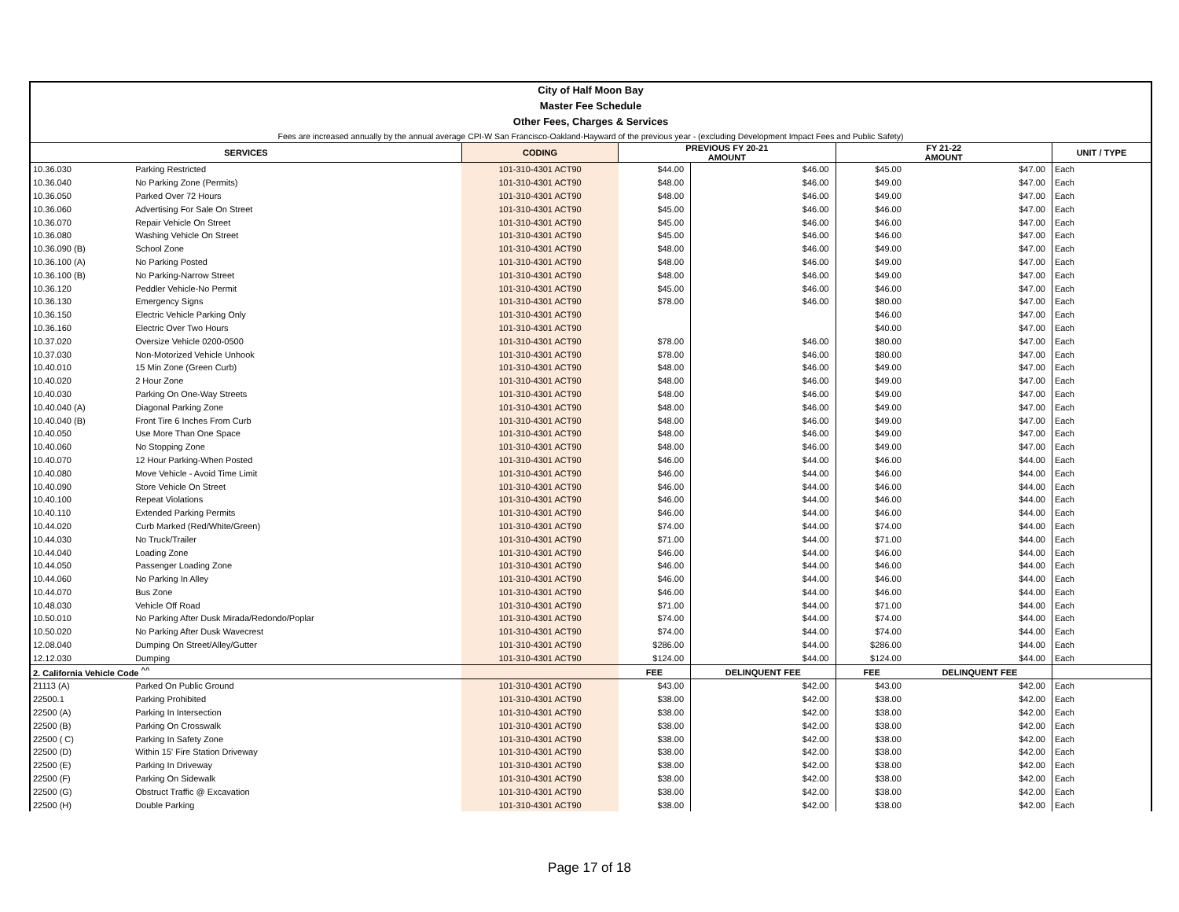City of Half Moon Bay
Master Fee Schedule
Other Fees, Charges & Services
Fees are increased annually by the annual average CPI-W San Francisco-Oakland-Hayward of the previous year - (excluding Development Impact Fees and Public Safety)
| SERVICES | | CODING | PREVIOUS FY 20-21 AMOUNT | | FY 21-22 AMOUNT | | UNIT / TYPE |
| --- | --- | --- | --- | --- | --- | --- | --- |
| 10.36.030 | Parking Restricted | 101-310-4301 ACT90 | $44.00 | $46.00 | $45.00 | $47.00 | Each |
| 10.36.040 | No Parking Zone (Permits) | 101-310-4301 ACT90 | $48.00 | $46.00 | $49.00 | $47.00 | Each |
| 10.36.050 | Parked Over 72 Hours | 101-310-4301 ACT90 | $48.00 | $46.00 | $49.00 | $47.00 | Each |
| 10.36.060 | Advertising For Sale On Street | 101-310-4301 ACT90 | $45.00 | $46.00 | $46.00 | $47.00 | Each |
| 10.36.070 | Repair Vehicle On Street | 101-310-4301 ACT90 | $45.00 | $46.00 | $46.00 | $47.00 | Each |
| 10.36.080 | Washing Vehicle On Street | 101-310-4301 ACT90 | $45.00 | $46.00 | $46.00 | $47.00 | Each |
| 10.36.090 (B) | School Zone | 101-310-4301 ACT90 | $48.00 | $46.00 | $49.00 | $47.00 | Each |
| 10.36.100 (A) | No Parking Posted | 101-310-4301 ACT90 | $48.00 | $46.00 | $49.00 | $47.00 | Each |
| 10.36.100 (B) | No Parking-Narrow Street | 101-310-4301 ACT90 | $48.00 | $46.00 | $49.00 | $47.00 | Each |
| 10.36.120 | Peddler Vehicle-No Permit | 101-310-4301 ACT90 | $45.00 | $46.00 | $46.00 | $47.00 | Each |
| 10.36.130 | Emergency Signs | 101-310-4301 ACT90 | $78.00 | $46.00 | $80.00 | $47.00 | Each |
| 10.36.150 | Electric Vehicle Parking Only | 101-310-4301 ACT90 | | | $46.00 | $47.00 | Each |
| 10.36.160 | Electric Over Two Hours | 101-310-4301 ACT90 | | | $40.00 | $47.00 | Each |
| 10.37.020 | Oversize Vehicle 0200-0500 | 101-310-4301 ACT90 | $78.00 | $46.00 | $80.00 | $47.00 | Each |
| 10.37.030 | Non-Motorized Vehicle Unhook | 101-310-4301 ACT90 | $78.00 | $46.00 | $80.00 | $47.00 | Each |
| 10.40.010 | 15 Min Zone (Green Curb) | 101-310-4301 ACT90 | $48.00 | $46.00 | $49.00 | $47.00 | Each |
| 10.40.020 | 2 Hour Zone | 101-310-4301 ACT90 | $48.00 | $46.00 | $49.00 | $47.00 | Each |
| 10.40.030 | Parking On One-Way Streets | 101-310-4301 ACT90 | $48.00 | $46.00 | $49.00 | $47.00 | Each |
| 10.40.040 (A) | Diagonal Parking Zone | 101-310-4301 ACT90 | $48.00 | $46.00 | $49.00 | $47.00 | Each |
| 10.40.040 (B) | Front Tire 6 Inches From Curb | 101-310-4301 ACT90 | $48.00 | $46.00 | $49.00 | $47.00 | Each |
| 10.40.050 | Use More Than One Space | 101-310-4301 ACT90 | $48.00 | $46.00 | $49.00 | $47.00 | Each |
| 10.40.060 | No Stopping Zone | 101-310-4301 ACT90 | $48.00 | $46.00 | $49.00 | $47.00 | Each |
| 10.40.070 | 12 Hour Parking-When Posted | 101-310-4301 ACT90 | $46.00 | $44.00 | $46.00 | $44.00 | Each |
| 10.40.080 | Move Vehicle - Avoid Time Limit | 101-310-4301 ACT90 | $46.00 | $44.00 | $46.00 | $44.00 | Each |
| 10.40.090 | Store Vehicle On Street | 101-310-4301 ACT90 | $46.00 | $44.00 | $46.00 | $44.00 | Each |
| 10.40.100 | Repeat Violations | 101-310-4301 ACT90 | $46.00 | $44.00 | $46.00 | $44.00 | Each |
| 10.40.110 | Extended Parking Permits | 101-310-4301 ACT90 | $46.00 | $44.00 | $46.00 | $44.00 | Each |
| 10.44.020 | Curb Marked (Red/White/Green) | 101-310-4301 ACT90 | $74.00 | $44.00 | $74.00 | $44.00 | Each |
| 10.44.030 | No Truck/Trailer | 101-310-4301 ACT90 | $71.00 | $44.00 | $71.00 | $44.00 | Each |
| 10.44.040 | Loading Zone | 101-310-4301 ACT90 | $46.00 | $44.00 | $46.00 | $44.00 | Each |
| 10.44.050 | Passenger Loading Zone | 101-310-4301 ACT90 | $46.00 | $44.00 | $46.00 | $44.00 | Each |
| 10.44.060 | No Parking In Alley | 101-310-4301 ACT90 | $46.00 | $44.00 | $46.00 | $44.00 | Each |
| 10.44.070 | Bus Zone | 101-310-4301 ACT90 | $46.00 | $44.00 | $46.00 | $44.00 | Each |
| 10.48.030 | Vehicle Off Road | 101-310-4301 ACT90 | $71.00 | $44.00 | $71.00 | $44.00 | Each |
| 10.50.010 | No Parking After Dusk Mirada/Redondo/Poplar | 101-310-4301 ACT90 | $74.00 | $44.00 | $74.00 | $44.00 | Each |
| 10.50.020 | No Parking After Dusk Wavecrest | 101-310-4301 ACT90 | $74.00 | $44.00 | $74.00 | $44.00 | Each |
| 12.08.040 | Dumping On Street/Alley/Gutter | 101-310-4301 ACT90 | $286.00 | $44.00 | $286.00 | $44.00 | Each |
| 12.12.030 | Dumping | 101-310-4301 ACT90 | $124.00 | $44.00 | $124.00 | $44.00 | Each |
| 2. California Vehicle Code <sup>^^</sup> | | | FEE | DELINQUENT FEE | FEE | DELINQUENT FEE | |
| 21113 (A) | Parked On Public Ground | 101-310-4301 ACT90 | $43.00 | $42.00 | $43.00 | $42.00 | Each |
| 22500.1 | Parking Prohibited | 101-310-4301 ACT90 | $38.00 | $42.00 | $38.00 | $42.00 | Each |
| 22500 (A) | Parking In Intersection | 101-310-4301 ACT90 | $38.00 | $42.00 | $38.00 | $42.00 | Each |
| 22500 (B) | Parking On Crosswalk | 101-310-4301 ACT90 | $38.00 | $42.00 | $38.00 | $42.00 | Each |
| 22500 ( C) | Parking In Safety Zone | 101-310-4301 ACT90 | $38.00 | $42.00 | $38.00 | $42.00 | Each |
| 22500 (D) | Within 15' Fire Station Driveway | 101-310-4301 ACT90 | $38.00 | $42.00 | $38.00 | $42.00 | Each |
| 22500 (E) | Parking In Driveway | 101-310-4301 ACT90 | $38.00 | $42.00 | $38.00 | $42.00 | Each |
| 22500 (F) | Parking On Sidewalk | 101-310-4301 ACT90 | $38.00 | $42.00 | $38.00 | $42.00 | Each |
| 22500 (G) | Obstruct Traffic @ Excavation | 101-310-4301 ACT90 | $38.00 | $42.00 | $38.00 | $42.00 | Each |
| 22500 (H) | Double Parking | 101-310-4301 ACT90 | $38.00 | $42.00 | $38.00 | $42.00 | Each |
Page 17 of 18